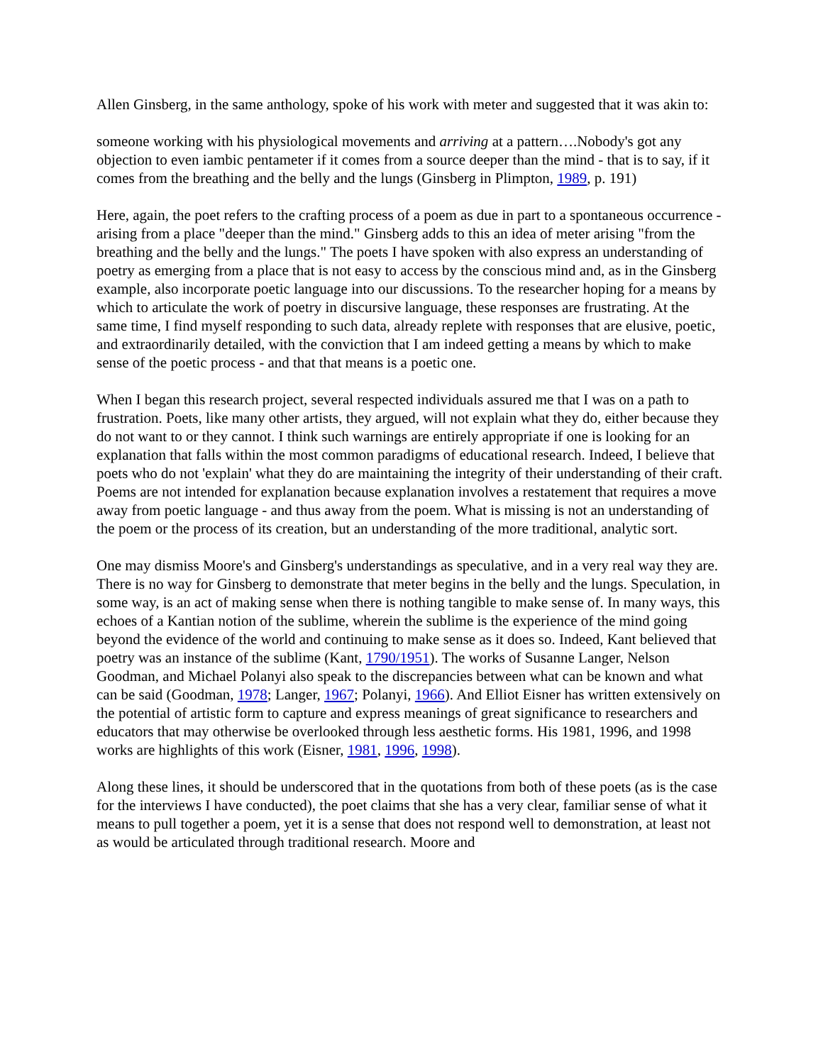Allen Ginsberg, in the same anthology, spoke of his work with meter and suggested that it was akin to:
someone working with his physiological movements and arriving at a pattern….Nobody's got any objection to even iambic pentameter if it comes from a source deeper than the mind - that is to say, if it comes from the breathing and the belly and the lungs (Ginsberg in Plimpton, 1989, p. 191)
Here, again, the poet refers to the crafting process of a poem as due in part to a spontaneous occurrence - arising from a place "deeper than the mind." Ginsberg adds to this an idea of meter arising "from the breathing and the belly and the lungs." The poets I have spoken with also express an understanding of poetry as emerging from a place that is not easy to access by the conscious mind and, as in the Ginsberg example, also incorporate poetic language into our discussions. To the researcher hoping for a means by which to articulate the work of poetry in discursive language, these responses are frustrating. At the same time, I find myself responding to such data, already replete with responses that are elusive, poetic, and extraordinarily detailed, with the conviction that I am indeed getting a means by which to make sense of the poetic process - and that that means is a poetic one.
When I began this research project, several respected individuals assured me that I was on a path to frustration. Poets, like many other artists, they argued, will not explain what they do, either because they do not want to or they cannot. I think such warnings are entirely appropriate if one is looking for an explanation that falls within the most common paradigms of educational research. Indeed, I believe that poets who do not 'explain' what they do are maintaining the integrity of their understanding of their craft. Poems are not intended for explanation because explanation involves a restatement that requires a move away from poetic language - and thus away from the poem. What is missing is not an understanding of the poem or the process of its creation, but an understanding of the more traditional, analytic sort.
One may dismiss Moore's and Ginsberg's understandings as speculative, and in a very real way they are. There is no way for Ginsberg to demonstrate that meter begins in the belly and the lungs. Speculation, in some way, is an act of making sense when there is nothing tangible to make sense of. In many ways, this echoes of a Kantian notion of the sublime, wherein the sublime is the experience of the mind going beyond the evidence of the world and continuing to make sense as it does so. Indeed, Kant believed that poetry was an instance of the sublime (Kant, 1790/1951). The works of Susanne Langer, Nelson Goodman, and Michael Polanyi also speak to the discrepancies between what can be known and what can be said (Goodman, 1978; Langer, 1967; Polanyi, 1966). And Elliot Eisner has written extensively on the potential of artistic form to capture and express meanings of great significance to researchers and educators that may otherwise be overlooked through less aesthetic forms. His 1981, 1996, and 1998 works are highlights of this work (Eisner, 1981, 1996, 1998).
Along these lines, it should be underscored that in the quotations from both of these poets (as is the case for the interviews I have conducted), the poet claims that she has a very clear, familiar sense of what it means to pull together a poem, yet it is a sense that does not respond well to demonstration, at least not as would be articulated through traditional research. Moore and